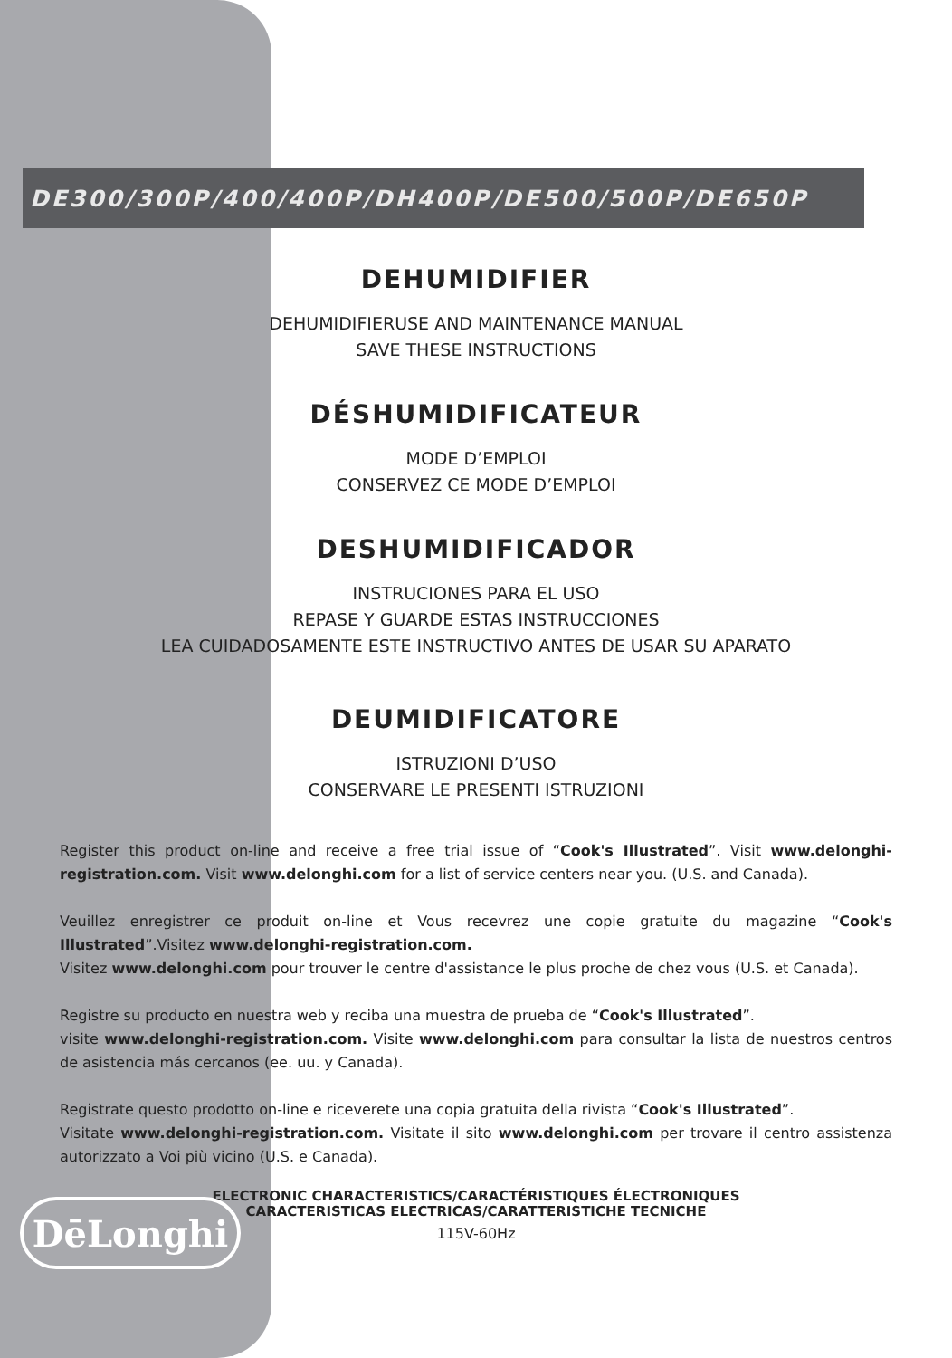DE300/300P/400/400P/DH400P/DE500/500P/DE650P
DEHUMIDIFIER
DEHUMIDIFIERUSE AND MAINTENANCE MANUAL
SAVE THESE INSTRUCTIONS
DÉSHUMIDIFICATEUR
MODE D’EMPLOI
CONSERVEZ CE MODE D’EMPLOI
DESHUMIDIFICADOR
INSTRUCIONES PARA EL USO
REPASE Y GUARDE ESTAS INSTRUCCIONES
LEA CUIDADOSAMENTE ESTE INSTRUCTIVO ANTES DE USAR SU APARATO
DEUMIDIFICATORE
ISTRUZIONI D’USO
CONSERVARE LE PRESENTI ISTRUZIONI
Register this product on-line and receive a free trial issue of “Cook's Illustrated”. Visit www.delonghi-registration.com. Visit www.delonghi.com for a list of service centers near you. (U.S. and Canada).
Veuillez enregistrer ce produit on-line et Vous recevrez une copie gratuite du magazine “Cook's Illustrated”.Visitez www.delonghi-registration.com.
Visitez www.delonghi.com pour trouver le centre d'assistance le plus proche de chez vous (U.S. et Canada).
Registre su producto en nuestra web y reciba una muestra de prueba de “Cook's Illustrated”.
visite www.delonghi-registration.com. Visite www.delonghi.com para consultar la lista de nuestros centros de asistencia más cercanos (ee. uu. y Canada).
Registrate questo prodotto on-line e riceverete una copia gratuita della rivista “Cook's Illustrated”.
Visitate www.delonghi-registration.com. Visitate il sito www.delonghi.com per trovare il centro assistenza autorizzato a Voi più vicino (U.S. e Canada).
ELECTRONIC CHARACTERISTICS/CARACTÉRISTIQUES ÉLECTRONIQUES
CARACTERISTICAS ELECTRICAS/CARATTERISTICHE TECNICHE
115V-60Hz
DēLonghi